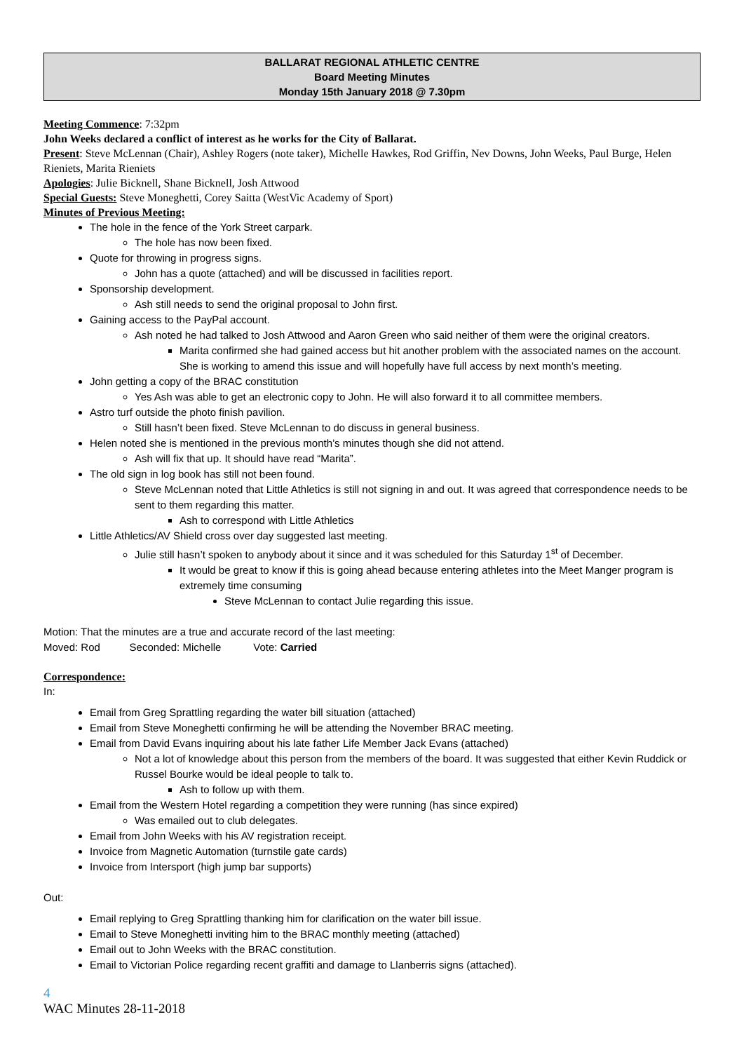BALLARAT REGIONAL ATHLETIC CENTRE
Board Meeting Minutes
Monday 15th January 2018 @ 7.30pm
Meeting Commence: 7:32pm
John Weeks declared a conflict of interest as he works for the City of Ballarat.
Present: Steve McLennan (Chair), Ashley Rogers (note taker), Michelle Hawkes, Rod Griffin, Nev Downs, John Weeks, Paul Burge, Helen Rieniets, Marita Rieniets
Apologies: Julie Bicknell, Shane Bicknell, Josh Attwood
Special Guests: Steve Moneghetti, Corey Saitta (WestVic Academy of Sport)
Minutes of Previous Meeting:
The hole in the fence of the York Street carpark.
The hole has now been fixed.
Quote for throwing in progress signs.
John has a quote (attached) and will be discussed in facilities report.
Sponsorship development.
Ash still needs to send the original proposal to John first.
Gaining access to the PayPal account.
Ash noted he had talked to Josh Attwood and Aaron Green who said neither of them were the original creators.
Marita confirmed she had gained access but hit another problem with the associated names on the account. She is working to amend this issue and will hopefully have full access by next month’s meeting.
John getting a copy of the BRAC constitution
Yes Ash was able to get an electronic copy to John. He will also forward it to all committee members.
Astro turf outside the photo finish pavilion.
Still hasn’t been fixed. Steve McLennan to do discuss in general business.
Helen noted she is mentioned in the previous month’s minutes though she did not attend.
Ash will fix that up. It should have read “Marita”.
The old sign in log book has still not been found.
Steve McLennan noted that Little Athletics is still not signing in and out. It was agreed that correspondence needs to be sent to them regarding this matter.
Ash to correspond with Little Athletics
Little Athletics/AV Shield cross over day suggested last meeting.
Julie still hasn’t spoken to anybody about it since and it was scheduled for this Saturday 1<sup>st</sup> of December.
It would be great to know if this is going ahead because entering athletes into the Meet Manger program is extremely time consuming
Steve McLennan to contact Julie regarding this issue.
Motion: That the minutes are a true and accurate record of the last meeting:
Moved: Rod Seconded: Michelle Vote: Carried
Correspondence:
In:
Email from Greg Sprattling regarding the water bill situation (attached)
Email from Steve Moneghetti confirming he will be attending the November BRAC meeting.
Email from David Evans inquiring about his late father Life Member Jack Evans (attached)
Not a lot of knowledge about this person from the members of the board. It was suggested that either Kevin Ruddick or Russel Bourke would be ideal people to talk to.
Ash to follow up with them.
Email from the Western Hotel regarding a competition they were running (has since expired)
Was emailed out to club delegates.
Email from John Weeks with his AV registration receipt.
Invoice from Magnetic Automation (turnstile gate cards)
Invoice from Intersport (high jump bar supports)
Out:
Email replying to Greg Sprattling thanking him for clarification on the water bill issue.
Email to Steve Moneghetti inviting him to the BRAC monthly meeting (attached)
Email out to John Weeks with the BRAC constitution.
Email to Victorian Police regarding recent graffiti and damage to Llanberris signs (attached).
4
WAC Minutes 28-11-2018